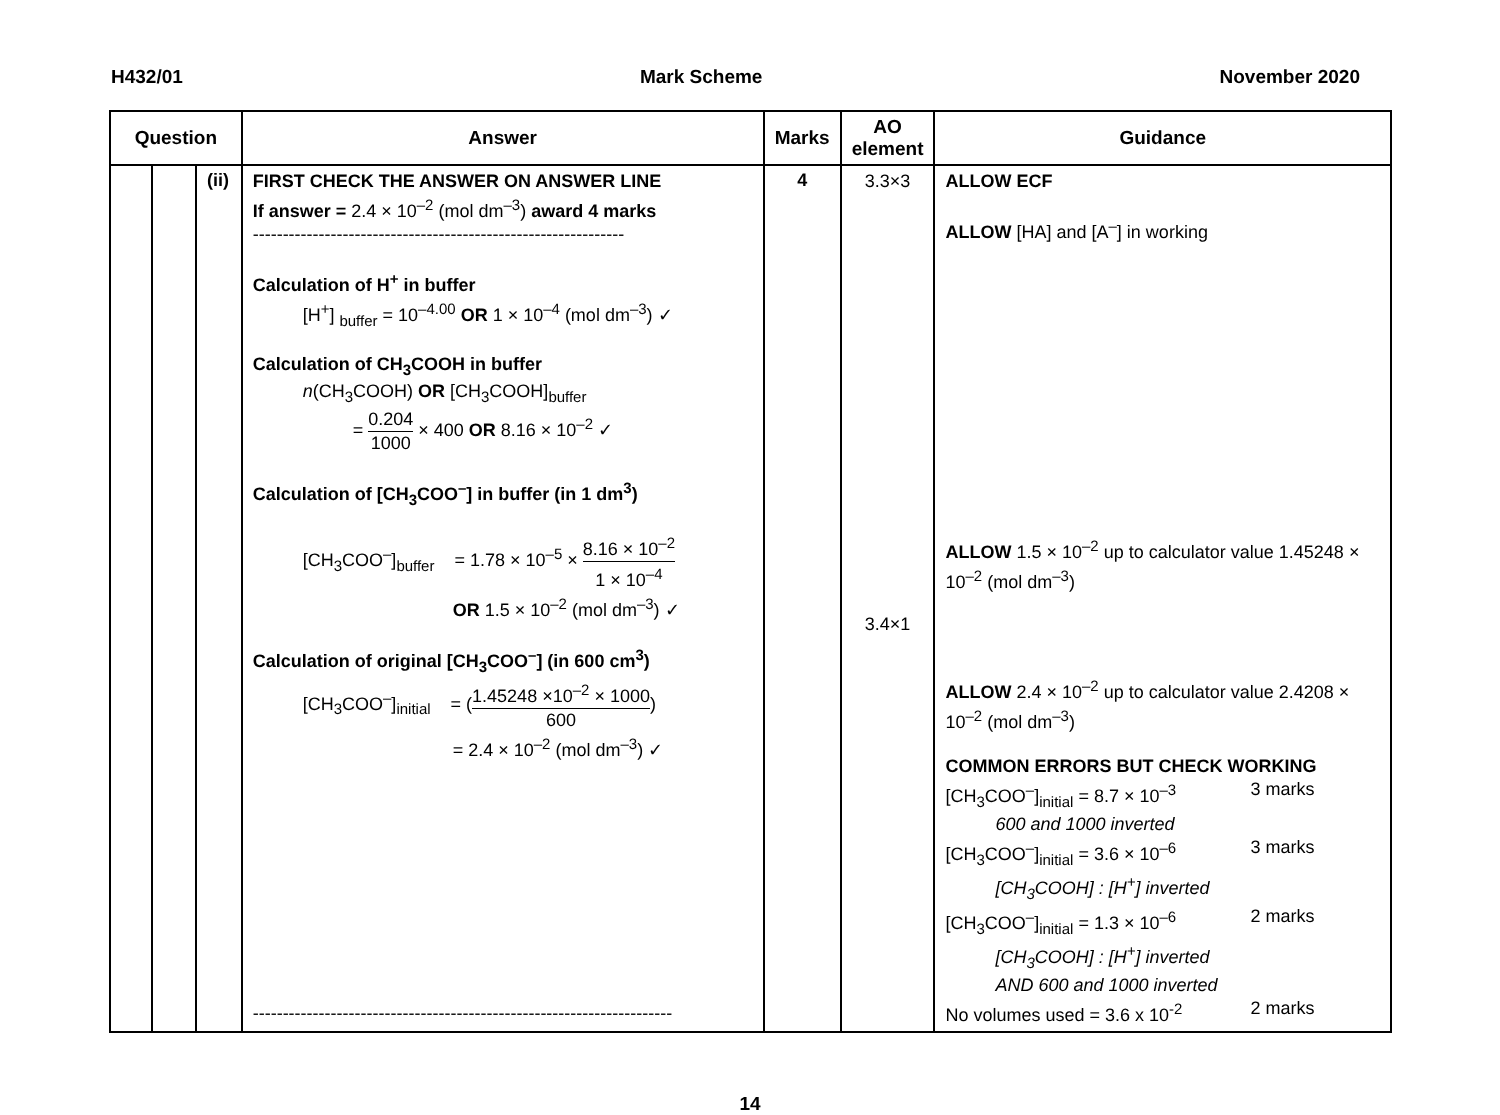H432/01 Mark Scheme November 2020
| Question | | | Answer | Marks | AO element | Guidance |
| --- | --- | --- | --- | --- | --- | --- |
| | | (ii) | FIRST CHECK THE ANSWER ON ANSWER LINE If answer = 2.4 × 10<sup>–2</sup> (mol dm<sup>–3</sup>) award 4 marks -------------------------------------------------------------- Calculation of H<sup>+</sup> in buffer [H<sup>+</sup>] <sub>buffer</sub> = 10<sup>–4.00</sup> OR 1 × 10<sup>–4</sup> (mol dm<sup>–3</sup>) ✓ Calculation of CH<sub>3</sub>COOH in buffer n (CH<sub>3</sub>COOH) OR [CH<sub>3</sub>COOH]<sub>buffer</sub> = 0.204 1000 × 400 OR 8.16 × 10<sup>–2</sup> ✓ Calculation of [CH<sub>3</sub>COO<sup>–</sup>] in buffer (in 1 dm<sup>3</sup>) [CH<sub>3</sub>COO<sup>–</sup>]<sub>buffer</sub> = 1.78 × 10<sup>–5</sup> × 8.16 × 10<sup>–2</sup> 1 × 10<sup>–4</sup> OR 1.5 × 10<sup>–2</sup> (mol dm<sup>–3</sup>) ✓ Calculation of original [CH<sub>3</sub>COO<sup>–</sup>] (in 600 cm<sup>3</sup>) [CH<sub>3</sub>COO<sup>–</sup>]<sub>initial</sub> = ( 1.45248 ×10<sup>–2</sup> × 1000 600 ) = 2.4 × 10<sup>–2</sup> (mol dm<sup>–3</sup>) ✓ ---------------------------------------------------------------------- | 4 | 3.3×3 3.4×1 | ALLOW ECF ALLOW [HA] and [A<sup>–</sup>] in working ALLOW 1.5 × 10<sup>–2</sup> up to calculator value 1.45248 × 10<sup>–2</sup> (mol dm<sup>–3</sup>) ALLOW 2.4 × 10<sup>–2</sup> up to calculator value 2.4208 × 10<sup>–2</sup> (mol dm<sup>–3</sup>) COMMON ERRORS BUT CHECK WORKING [CH<sub>3</sub>COO<sup>–</sup>]<sub>initial</sub> = 8.7 × 10<sup>–3</sup> 3 marks 600 and 1000 inverted [CH<sub>3</sub>COO<sup>–</sup>]<sub>initial</sub> = 3.6 × 10<sup>–6</sup> 3 marks [CH<sub>3</sub>COOH] : [H<sup>+</sup>] inverted [CH<sub>3</sub>COO<sup>–</sup>]<sub>initial</sub> = 1.3 × 10<sup>–6</sup> 2 marks [CH<sub>3</sub>COOH] : [H<sup>+</sup>] inverted AND 600 and 1000 inverted No volumes used = 3.6 x 10<sup>-2</sup> 2 marks |
14